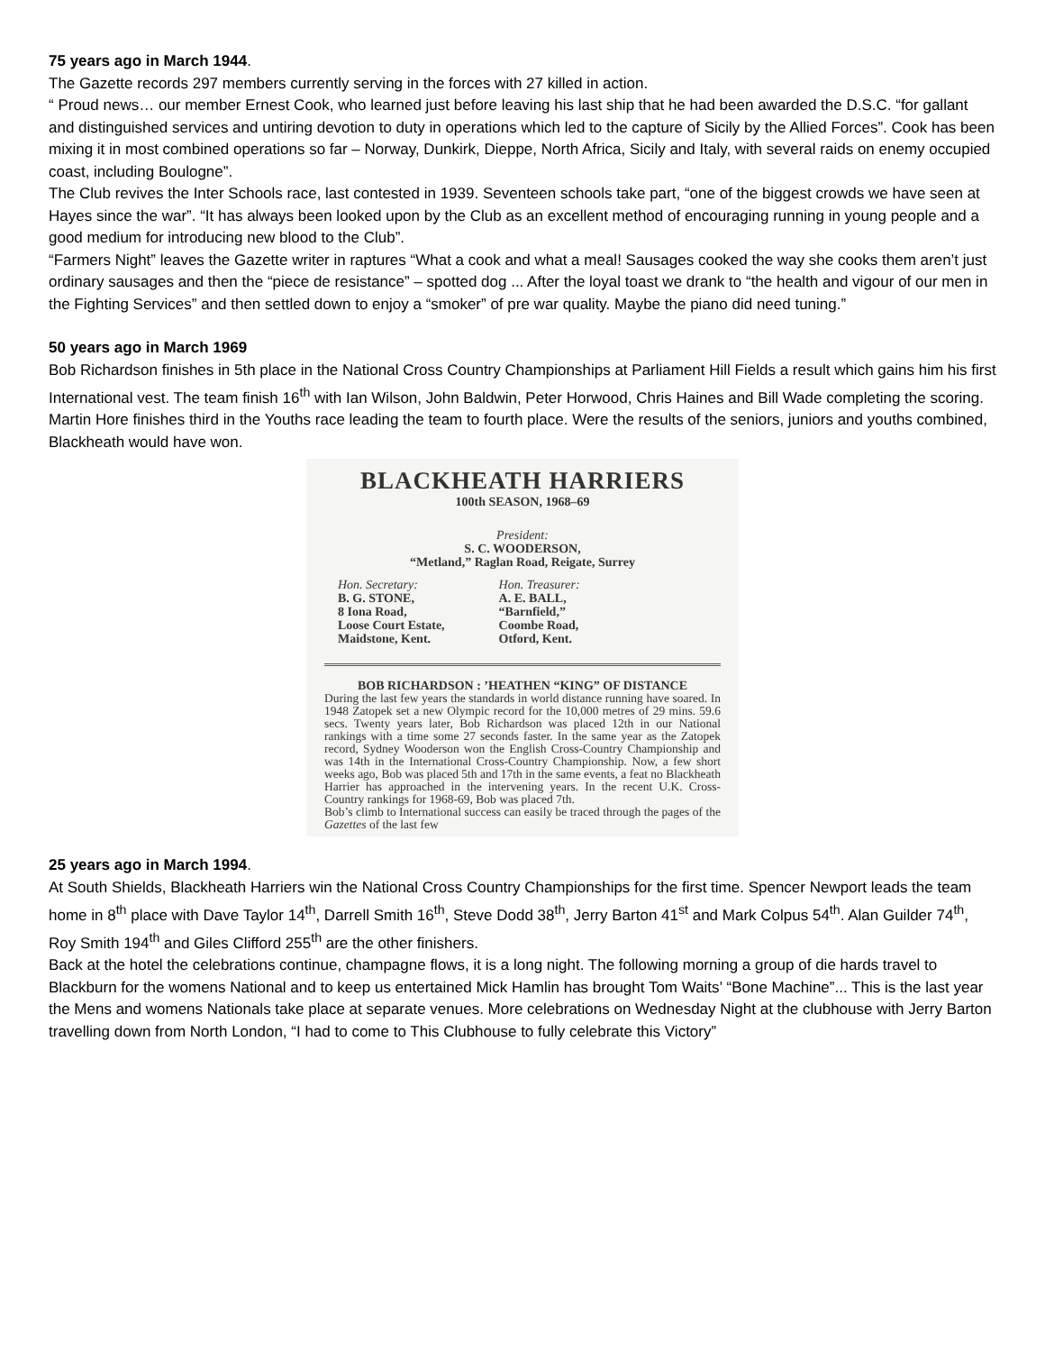75 years ago in March 1944.
The Gazette records 297 members currently serving in the forces with 27 killed in action.
“ Proud news… our member Ernest Cook, who learned just before leaving his last ship that he had been awarded the D.S.C. “for gallant and distinguished services and untiring devotion to duty in operations which led to the capture of Sicily by the Allied Forces”. Cook has been mixing it in most combined operations so far – Norway, Dunkirk, Dieppe, North Africa, Sicily and Italy, with several raids on enemy occupied coast, including Boulogne”.
The Club revives the Inter Schools race, last contested in 1939. Seventeen schools take part, “one of the biggest crowds we have seen at Hayes since the war”. “It has always been looked upon by the Club as an excellent method of encouraging running in young people and a good medium for introducing new blood to the Club”.
“Farmers Night” leaves the Gazette writer in raptures “What a cook and what a meal! Sausages cooked the way she cooks them aren’t just ordinary sausages and then the “piece de resistance” – spotted dog ... After the loyal toast we drank to “the health and vigour of our men in the Fighting Services” and then settled down to enjoy a “smoker” of pre war quality. Maybe the piano did need tuning.”
50 years ago in March 1969
Bob Richardson finishes in 5th place in the National Cross Country Championships at Parliament Hill Fields a result which gains him his first International vest. The team finish 16<sup>th</sup> with Ian Wilson, John Baldwin, Peter Horwood, Chris Haines and Bill Wade completing the scoring.
Martin Hore finishes third in the Youths race leading the team to fourth place. Were the results of the seniors, juniors and youths combined, Blackheath would have won.
BLACKHEATH HARRIERS
100th SEASON, 1968–69
President:
S. C. WOODERSON,
“Metland,” Raglan Road, Reigate, Surrey
Hon. Secretary:
B. G. STONE,
8 Iona Road,
Loose Court Estate,
Maidstone, Kent.
Hon. Treasurer:
A. E. BALL,
“Barnfield,”
Coombe Road,
Otford, Kent.
BOB RICHARDSON : ’HEATHEN “KING” OF DISTANCE
During the last few years the standards in world distance running have soared. In 1948 Zatopek set a new Olympic record for the 10,000 metres of 29 mins. 59.6 secs. Twenty years later, Bob Richardson was placed 12th in our National rankings with a time some 27 seconds faster. In the same year as the Zatopek record, Sydney Wooderson won the English Cross-Country Championship and was 14th in the International Cross-Country Championship. Now, a few short weeks ago, Bob was placed 5th and 17th in the same events, a feat no Blackheath Harrier has approached in the intervening years. In the recent U.K. Cross-Country rankings for 1968-69, Bob was placed 7th.
Bob’s climb to International success can easily be traced through the pages of the Gazettes of the last few
25 years ago in March 1994.
At South Shields, Blackheath Harriers win the National Cross Country Championships for the first time. Spencer Newport leads the team home in 8<sup>th</sup> place with Dave Taylor 14<sup>th</sup>, Darrell Smith 16<sup>th</sup>, Steve Dodd 38<sup>th</sup>, Jerry Barton 41<sup>st</sup> and Mark Colpus 54<sup>th</sup>. Alan Guilder 74<sup>th</sup>, Roy Smith 194<sup>th</sup> and Giles Clifford 255<sup>th</sup> are the other finishers.
Back at the hotel the celebrations continue, champagne flows, it is a long night. The following morning a group of die hards travel to Blackburn for the womens National and to keep us entertained Mick Hamlin has brought Tom Waits’ “Bone Machine”... This is the last year the Mens and womens Nationals take place at separate venues. More celebrations on Wednesday Night at the clubhouse with Jerry Barton travelling down from North London, “I had to come to This Clubhouse to fully celebrate this Victory”